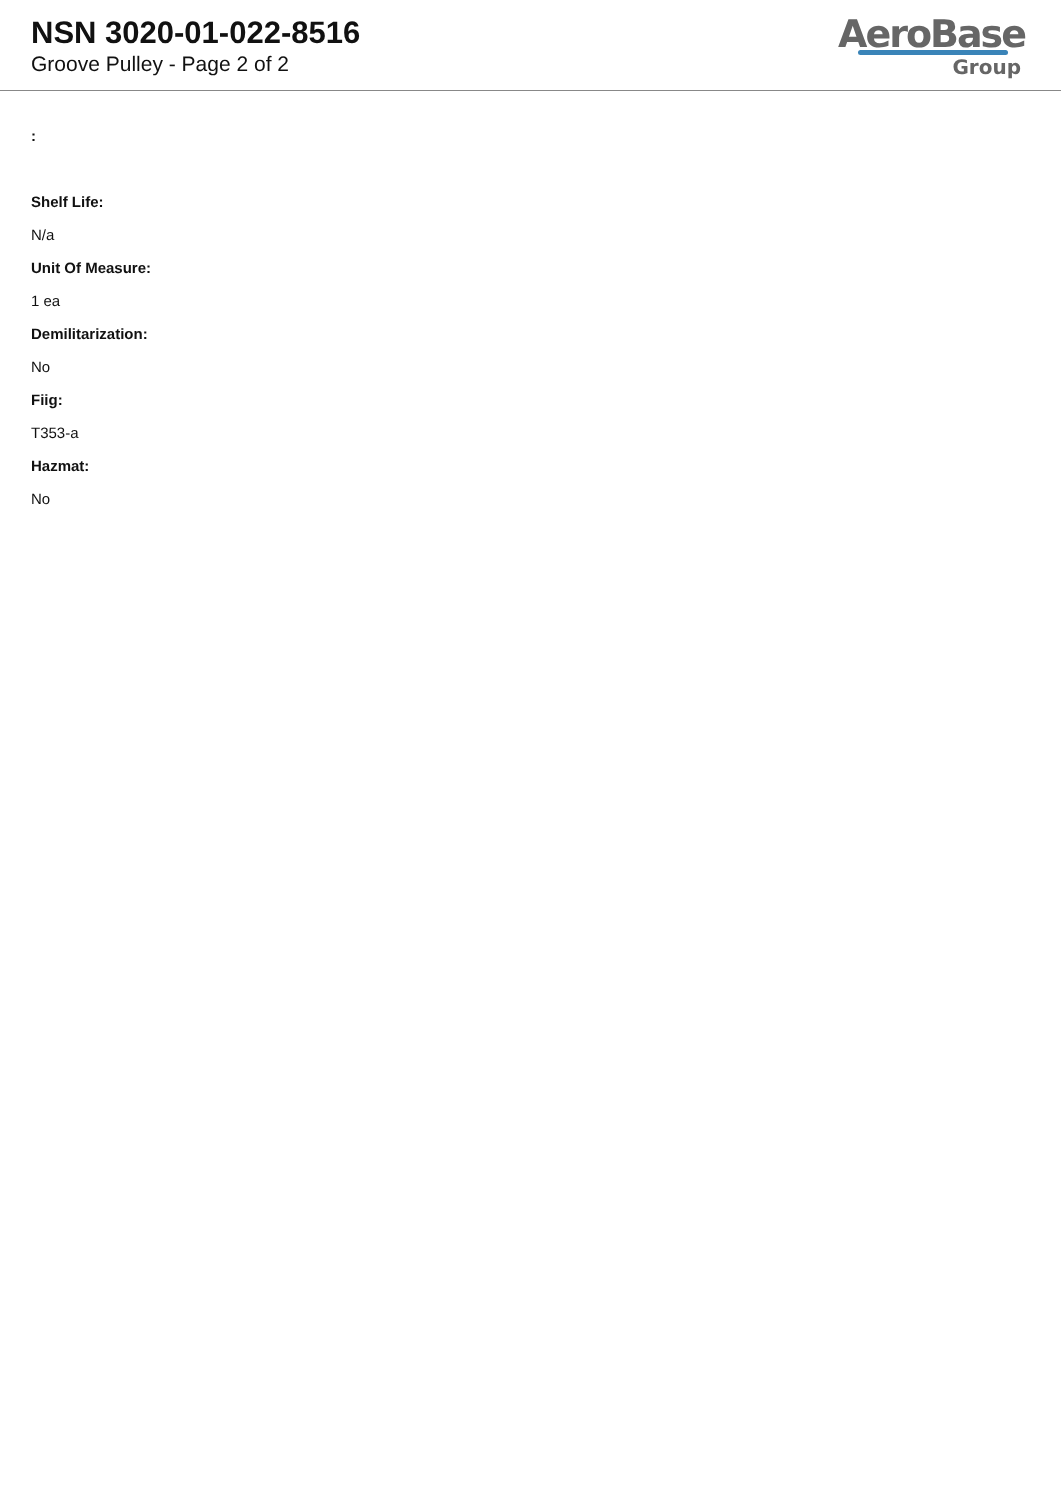NSN 3020-01-022-8516
Groove Pulley - Page 2 of 2
AeroBase
Group
:
Shelf Life:
N/a
Unit Of Measure:
1 ea
Demilitarization:
No
Fiig:
T353-a
Hazmat:
No